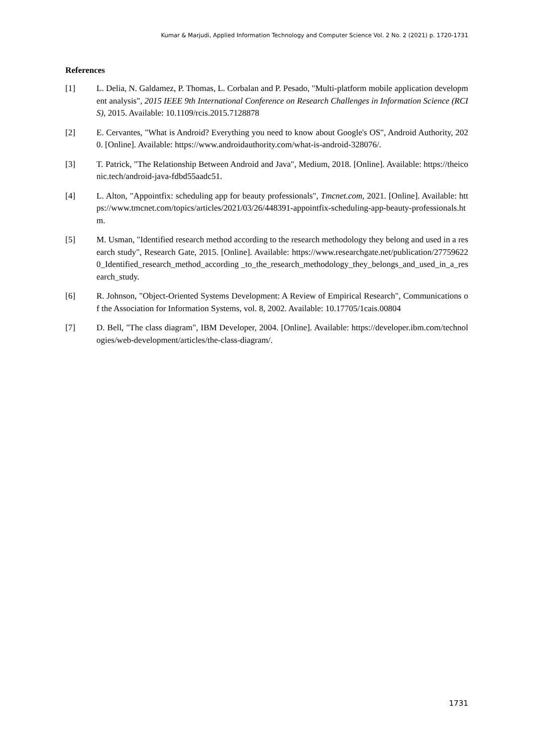Kumar & Marjudi, Applied Information Technology and Computer Science Vol. 2 No. 2 (2021) p. 1720-1731
References
[1] L. Delia, N. Galdamez, P. Thomas, L. Corbalan and P. Pesado, "Multi-platform mobile application development analysis", 2015 IEEE 9th International Conference on Research Challenges in Information Science (RCIS), 2015. Available: 10.1109/rcis.2015.7128878
[2] E. Cervantes, "What is Android? Everything you need to know about Google's OS", Android Authority, 2020. [Online]. Available: https://www.androidauthority.com/what-is-android-328076/.
[3] T. Patrick, "The Relationship Between Android and Java", Medium, 2018. [Online]. Available: https://theiconic.tech/android-java-fdbd55aadc51.
[4] L. Alton, "Appointfix: scheduling app for beauty professionals", Tmcnet.com, 2021. [Online]. Available: https://www.tmcnet.com/topics/articles/2021/03/26/448391-appointfix-scheduling-app-beauty-professionals.htm.
[5] M. Usman, "Identified research method according to the research methodology they belong and used in a research study", Research Gate, 2015. [Online]. Available: https://www.researchgate.net/publication/277596220_Identified_research_method_according _to_the_research_methodology_they_belongs_and_used_in_a_research_study.
[6] R. Johnson, "Object-Oriented Systems Development: A Review of Empirical Research", Communications of the Association for Information Systems, vol. 8, 2002. Available: 10.17705/1cais.00804
[7] D. Bell, "The class diagram", IBM Developer, 2004. [Online]. Available: https://developer.ibm.com/technologies/web-development/articles/the-class-diagram/.
1731